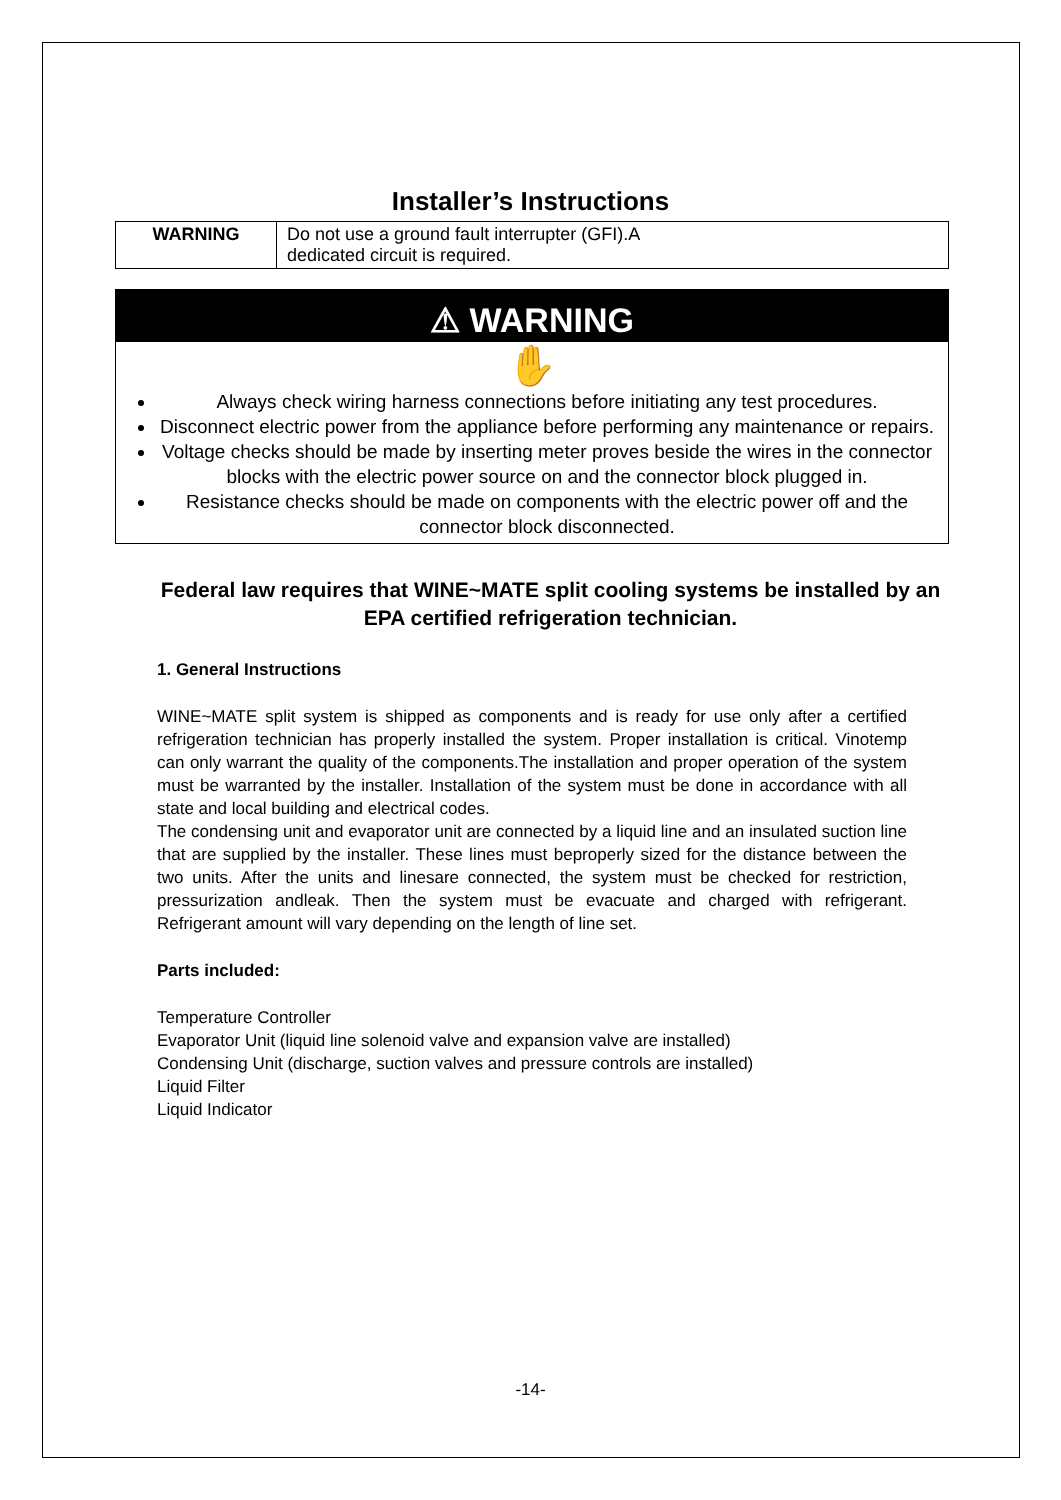Installer’s Instructions
| WARNING | Do not use a ground fault interrupter (GFI).A dedicated circuit is required. |
⚠ WARNING
✋
Always check wiring harness connections before initiating any test procedures.
Disconnect electric power from the appliance before performing any maintenance or repairs.
Voltage checks should be made by inserting meter proves beside the wires in the connector blocks with the electric power source on and the connector block plugged in.
Resistance checks should be made on components with the electric power off and the connector block disconnected.
Federal law requires that WINE~MATE split cooling systems be installed by an EPA certified refrigeration technician.
1. General Instructions
WINE~MATE split system is shipped as components and is ready for use only after a certified refrigeration technician has properly installed the system. Proper installation is critical. Vinotemp can only warrant the quality of the components.The installation and proper operation of the system must be warranted by the installer. Installation of the system must be done in accordance with all state and local building and electrical codes.
The condensing unit and evaporator unit are connected by a liquid line and an insulated suction line that are supplied by the installer. These lines must beproperly sized for the distance between the two units. After the units and linesare connected, the system must be checked for restriction, pressurization andleak. Then the system must be evacuate and charged with refrigerant. Refrigerant amount will vary depending on the length of line set.
Parts included:
Temperature Controller
Evaporator Unit (liquid line solenoid valve and expansion valve are installed)
Condensing Unit (discharge, suction valves and pressure controls are installed)
Liquid Filter
Liquid Indicator
-14-